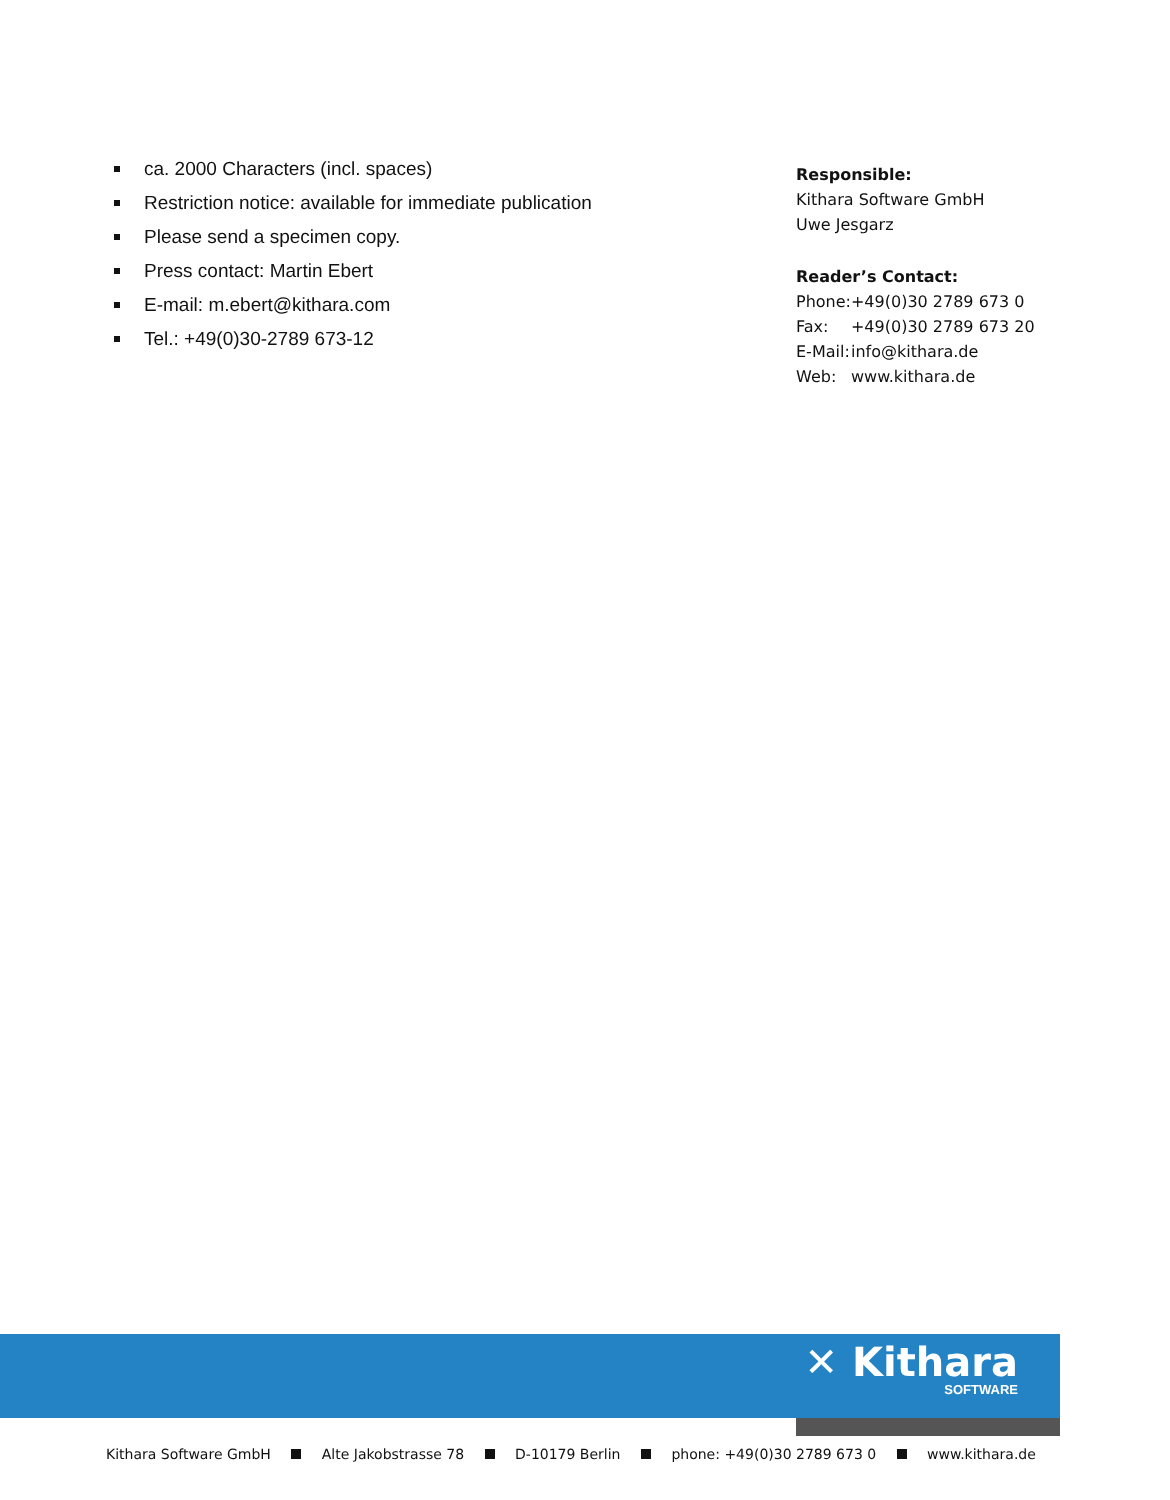ca. 2000 Characters (incl. spaces)
Restriction notice: available for immediate publication
Please send a specimen copy.
Press contact: Martin Ebert
E-mail: m.ebert@kithara.com
Tel.: +49(0)30-2789 673-12
Responsible:
Kithara Software GmbH
Uwe Jesgarz
Reader’s Contact:
| Phone: | +49(0)30 2789 673 0 |
| Fax: | +49(0)30 2789 673 20 |
| E-Mail: | info@kithara.de |
| Web: | www.kithara.de |
✕ Kithara
SOFTWARE
Kithara Software GmbH Alte Jakobstrasse 78 D-10179 Berlin phone: +49(0)30 2789 673 0 www.kithara.de